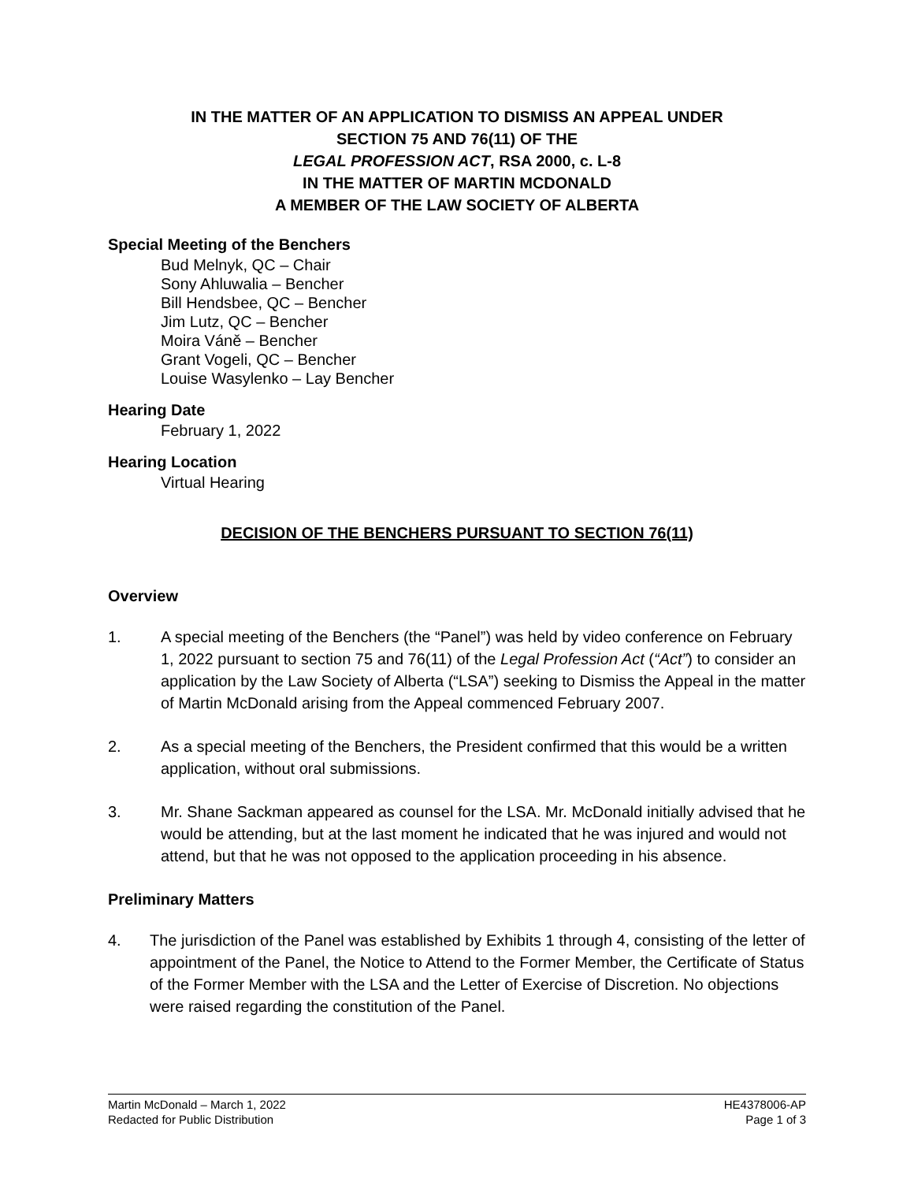IN THE MATTER OF AN APPLICATION TO DISMISS AN APPEAL UNDER
SECTION 75 AND 76(11) OF THE
LEGAL PROFESSION ACT, RSA 2000, c. L-8
IN THE MATTER OF MARTIN MCDONALD
A MEMBER OF THE LAW SOCIETY OF ALBERTA
Special Meeting of the Benchers
Bud Melnyk, QC – Chair
Sony Ahluwalia – Bencher
Bill Hendsbee, QC – Bencher
Jim Lutz, QC – Bencher
Moira Váně – Bencher
Grant Vogeli, QC – Bencher
Louise Wasylenko – Lay Bencher
Hearing Date
February 1, 2022
Hearing Location
Virtual Hearing
DECISION OF THE BENCHERS PURSUANT TO SECTION 76(11)
Overview
1. A special meeting of the Benchers (the “Panel”) was held by video conference on February 1, 2022 pursuant to section 75 and 76(11) of the Legal Profession Act (“Act”) to consider an application by the Law Society of Alberta (“LSA”) seeking to Dismiss the Appeal in the matter of Martin McDonald arising from the Appeal commenced February 2007.
2. As a special meeting of the Benchers, the President confirmed that this would be a written application, without oral submissions.
3. Mr. Shane Sackman appeared as counsel for the LSA. Mr. McDonald initially advised that he would be attending, but at the last moment he indicated that he was injured and would not attend, but that he was not opposed to the application proceeding in his absence.
Preliminary Matters
4. The jurisdiction of the Panel was established by Exhibits 1 through 4, consisting of the letter of appointment of the Panel, the Notice to Attend to the Former Member, the Certificate of Status of the Former Member with the LSA and the Letter of Exercise of Discretion. No objections were raised regarding the constitution of the Panel.
Martin McDonald – March 1, 2022
Redacted for Public Distribution
HE4378006-AP
Page 1 of 3